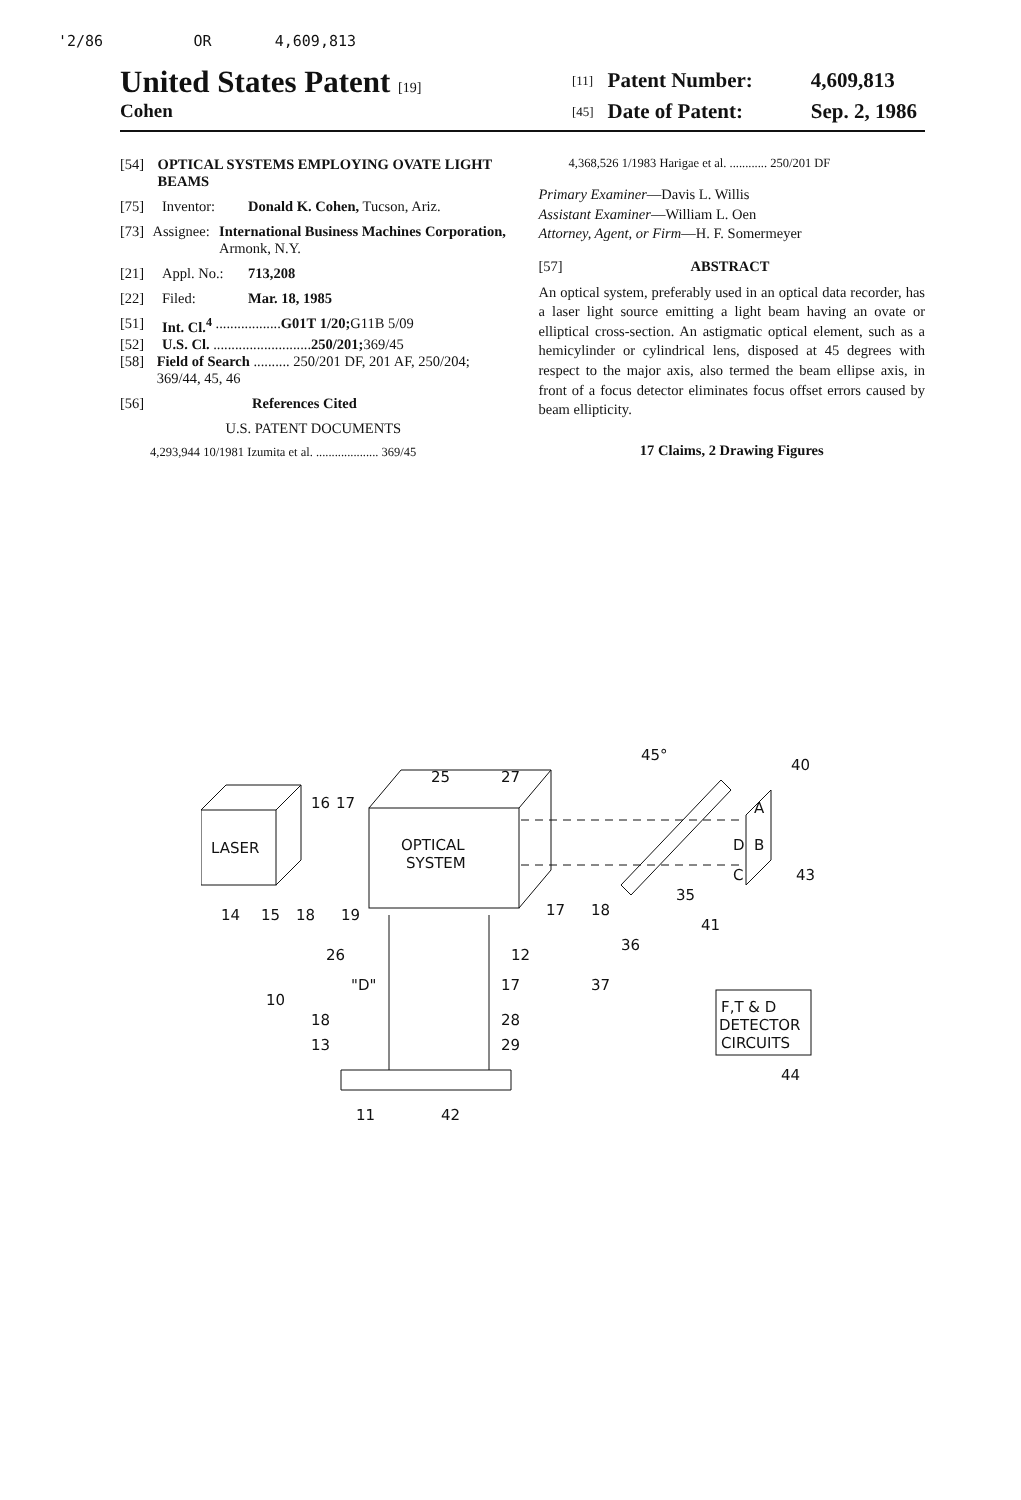'2/86 OR 4,609,813
United States Patent [19]
Cohen
| [11] | Patent Number: | 4,609,813 |
| [45] | Date of Patent: | Sep. 2, 1986 |
[54] OPTICAL SYSTEMS EMPLOYING OVATE LIGHT BEAMS
[75] Inventor: Donald K. Cohen, Tucson, Ariz.
[73] Assignee: International Business Machines Corporation, Armonk, N.Y.
[21] Appl. No.: 713,208
[22] Filed: Mar. 18, 1985
[51] Int. Cl.<sup>4</sup> .................. G01T 1/20; G11B 5/09
[52] U.S. Cl. ........................... 250/201; 369/45
[58] Field of Search .......... 250/201 DF, 201 AF, 250/204; 369/44, 45, 46
[56] References Cited
U.S. PATENT DOCUMENTS
4,293,944 10/1981 Izumita et al. .................... 369/45
4,368,526 1/1983 Harigae et al. ............ 250/201 DF
Primary Examiner—Davis L. Willis
Assistant Examiner—William L. Oen
Attorney, Agent, or Firm—H. F. Somermeyer
[57] ABSTRACT
An optical system, preferably used in an optical data recorder, has a laser light source emitting a light beam having an ovate or elliptical cross-section. An astigmatic optical element, such as a hemicylinder or cylindrical lens, disposed at 45 degrees with respect to the major axis, also termed the beam ellipse axis, in front of a focus detector eliminates focus offset errors caused by beam ellipticity.
17 Claims, 2 Drawing Figures
LASER
OPTICAL
SYSTEM
F,T & D
DETECTOR
CIRCUITS
45°
40
25
27
16
17
14
15
18
19
26
10
"D"
18
13
17
28
29
11
42
12
17
18
36
37
35
41
43
A
B
D
C
44